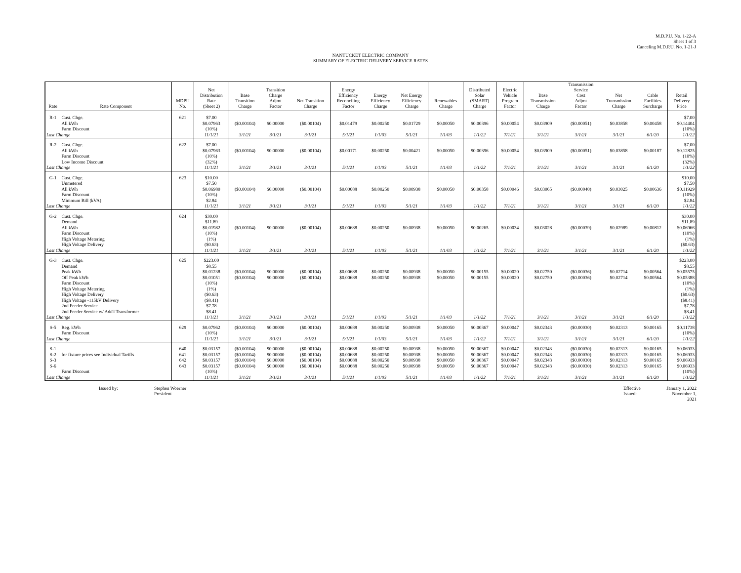M.D.P.U. No. 1-22-A
Sheet 1 of 3
Canceling M.D.P.U. No. 1-21-J
NANTUCKET ELECTRIC COMPANY
SUMMARY OF ELECTRIC DELIVERY SERVICE RATES
| Rate | Rate Component | MDPU No. | Net Distribution Rate (Sheet 2) | Base Transition Charge | Transition Charge Adjmt Factor | Net Transition Charge | Energy Efficiency Reconciling Factor | Energy Efficiency Charge | Net Energy Efficiency Charge | Renewables Charge | Distributed Solar (SMART) Charge | Electric Vehicle Program Factor | Base Transmission Charge | Transmission Service Cost Adjmt Factor | Net Transmission Charge | Cable Facilities Surcharge | Retail Delivery Price |
| --- | --- | --- | --- | --- | --- | --- | --- | --- | --- | --- | --- | --- | --- | --- | --- | --- | --- |
| R-1 | Cust. Chge. All kWh Farm Discount | 621 | $7.00 $0.07963 (10%) | ($0.00104) | $0.00000 | ($0.00104) | $0.01479 | $0.00250 | $0.01729 | $0.00050 | $0.00396 | $0.00054 | $0.03909 | ($0.00051) | $0.03858 | $0.00458 | $7.00 $0.14404 (10%) |
| Last Change | | | 11/1/21 | 3/1/21 | 3/1/21 | 3/1/21 | 5/1/21 | 1/1/03 | 5/1/21 | 1/1/03 | 1/1/22 | 7/1/21 | 3/1/21 | 3/1/21 | 3/1/21 | 6/1/20 | 1/1/22 |
| R-2 | Cust. Chge. All kWh Farm Discount Low Income Discount | 622 | $7.00 $0.07963 (10%) (32%) | ($0.00104) | $0.00000 | ($0.00104) | $0.00171 | $0.00250 | $0.00421 | $0.00050 | $0.00396 | $0.00054 | $0.03909 | ($0.00051) | $0.03858 | $0.00187 | $7.00 $0.12825 (10%) (32%) |
| Last Change | | | 11/1/21 | 3/1/21 | 3/1/21 | 3/1/21 | 5/1/21 | 1/1/03 | 5/1/21 | 1/1/03 | 1/1/22 | 7/1/21 | 3/1/21 | 3/1/21 | 3/1/21 | 6/1/20 | 1/1/22 |
| G-1 | Cust. Chge. Unmetered All kWh Farm Discount Minimum Bill (kVA) | 623 | $10.00 $7.50 $0.06980 (10%) $2.84 | ($0.00104) | $0.00000 | ($0.00104) | $0.00688 | $0.00250 | $0.00938 | $0.00050 | $0.00358 | $0.00046 | $0.03065 | ($0.00040) | $0.03025 | $0.00636 | $10.00 $7.50 $0.11929 (10%) $2.84 |
| Last Change | | | 11/1/21 | 3/1/21 | 3/1/21 | 3/1/21 | 5/1/21 | 1/1/03 | 5/1/21 | 1/1/03 | 1/1/22 | 7/1/21 | 3/1/21 | 3/1/21 | 3/1/21 | 6/1/20 | 1/1/22 |
| G-2 | Cust. Chge. Demand All kWh Farm Discount High Voltage Metering High Voltage Delivery | 624 | $30.00 $11.89 $0.01982 (10%) (1%) ($0.63) | ($0.00104) | $0.00000 | ($0.00104) | $0.00688 | $0.00250 | $0.00938 | $0.00050 | $0.00265 | $0.00034 | $0.03028 | ($0.00039) | $0.02989 | $0.00812 | $30.00 $11.89 $0.06966 (10%) (1%) ($0.63) |
| Last Change | | | 11/1/21 | 3/1/21 | 3/1/21 | 3/1/21 | 5/1/21 | 1/1/03 | 5/1/21 | 1/1/03 | 1/1/22 | 7/1/21 | 3/1/21 | 3/1/21 | 3/1/21 | 6/1/20 | 1/1/22 |
| G-3 | Cust. Chge. Demand Peak kWh Off Peak kWh Farm Discount High Voltage Metering High Voltage Delivery High Voltage -115kV Delivery 2nd Feeder Service 2nd Feeder Service w/ Add'l Transformer | 625 | $223.00 $8.55 $0.01238 $0.01051 (10%) (1%) ($0.63) ($8.41) $7.78 $8.41 | ($0.00104) ($0.00104) | $0.00000 $0.00000 | ($0.00104) ($0.00104) | $0.00688 $0.00688 | $0.00250 $0.00250 | $0.00938 $0.00938 | $0.00050 $0.00050 | $0.00155 $0.00155 | $0.00020 $0.00020 | $0.02750 $0.02750 | ($0.00036) ($0.00036) | $0.02714 $0.02714 | $0.00564 $0.00564 | $223.00 $8.55 $0.05575 $0.05388 (10%) (1%) ($0.63) ($8.41) $7.78 $8.41 |
| Last Change | | | 11/1/21 | 3/1/21 | 3/1/21 | 3/1/21 | 5/1/21 | 1/1/03 | 5/1/21 | 1/1/03 | 1/1/22 | 7/1/21 | 3/1/21 | 3/1/21 | 3/1/21 | 6/1/20 | 1/1/22 |
| S-5 | Reg. kWh Farm Discount | 629 | $0.07962 (10%) | ($0.00104) | $0.00000 | ($0.00104) | $0.00688 | $0.00250 | $0.00938 | $0.00050 | $0.00367 | $0.00047 | $0.02343 | ($0.00030) | $0.02313 | $0.00165 | $0.11738 (10%) |
| Last Change | | | 11/1/21 | 3/1/21 | 3/1/21 | 3/1/21 | 5/1/21 | 1/1/03 | 5/1/21 | 1/1/03 | 1/1/22 | 7/1/21 | 3/1/21 | 3/1/21 | 3/1/21 | 6/1/20 | 1/1/22 |
| S-1 S-2 S-3 S-6 | for fixture prices see Individual Tariffs Farm Discount | 640 641 642 643 | $0.03157 $0.03157 $0.03157 $0.03157 (10%) | ($0.00104) ($0.00104) ($0.00104) ($0.00104) | $0.00000 $0.00000 $0.00000 $0.00000 | ($0.00104) ($0.00104) ($0.00104) ($0.00104) | $0.00688 $0.00688 $0.00688 $0.00688 | $0.00250 $0.00250 $0.00250 $0.00250 | $0.00938 $0.00938 $0.00938 $0.00938 | $0.00050 $0.00050 $0.00050 $0.00050 | $0.00367 $0.00367 $0.00367 $0.00367 | $0.00047 $0.00047 $0.00047 $0.00047 | $0.02343 $0.02343 $0.02343 $0.02343 | ($0.00030) ($0.00030) ($0.00030) ($0.00030) | $0.02313 $0.02313 $0.02313 $0.02313 | $0.00165 $0.00165 $0.00165 $0.00165 | $0.06933 $0.06933 $0.06933 $0.06933 (10%) |
| Last Change | | | 11/1/21 | 3/1/21 | 3/1/21 | 3/1/21 | 5/1/21 | 1/1/03 | 5/1/21 | 1/1/03 | 1/1/22 | 7/1/21 | 3/1/21 | 3/1/21 | 3/1/21 | 6/1/20 | 1/1/22 |
Issued by: Stephen Woerner
President
Effective
Issued:
January 1, 2022
November 1, 2021